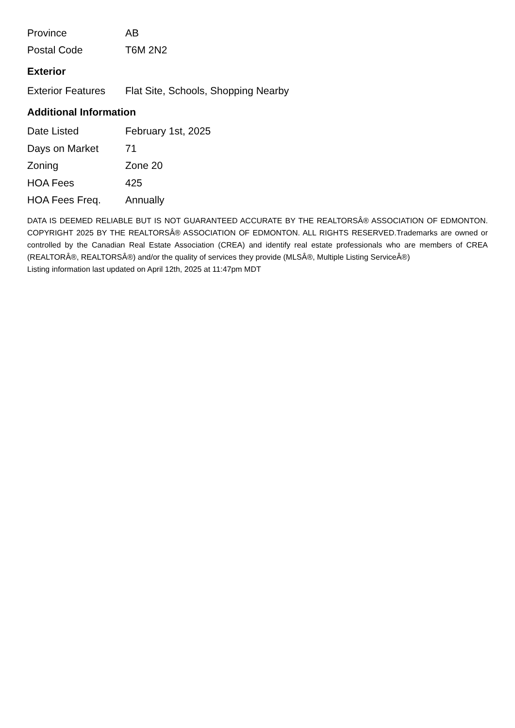| Province | AB |
| Postal Code | T6M 2N2 |
Exterior
| Exterior Features | Flat Site, Schools, Shopping Nearby |
Additional Information
| Date Listed | February 1st, 2025 |
| Days on Market | 71 |
| Zoning | Zone 20 |
| HOA Fees | 425 |
| HOA Fees Freq. | Annually |
DATA IS DEEMED RELIABLE BUT IS NOT GUARANTEED ACCURATE BY THE REALTORSÂ® ASSOCIATION OF EDMONTON. COPYRIGHT 2025 BY THE REALTORSÂ® ASSOCIATION OF EDMONTON. ALL RIGHTS RESERVED.Trademarks are owned or controlled by the Canadian Real Estate Association (CREA) and identify real estate professionals who are members of CREA (REALTORÂ®, REALTORSÂ®) and/or the quality of services they provide (MLSÂ®, Multiple Listing ServiceÂ®)
Listing information last updated on April 12th, 2025 at 11:47pm MDT